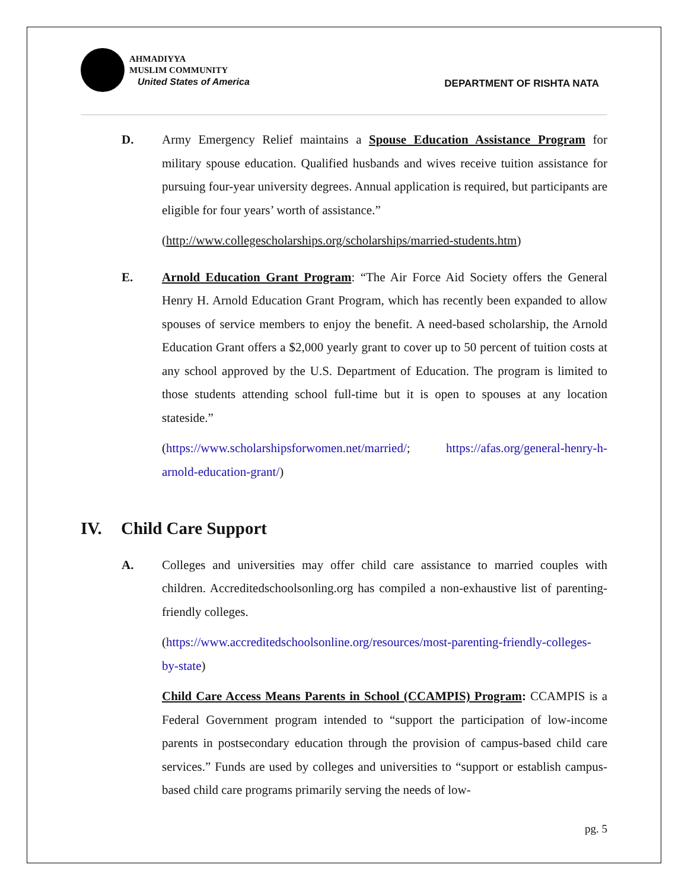AHMADIYYA
MUSLIM COMMUNITY
United States of America
DEPARTMENT OF RISHTA NATA
D. Army Emergency Relief maintains a Spouse Education Assistance Program for military spouse education. Qualified husbands and wives receive tuition assistance for pursuing four-year university degrees. Annual application is required, but participants are eligible for four years’ worth of assistance.”
(http://www.collegescholarships.org/scholarships/married-students.htm)
E. Arnold Education Grant Program: “The Air Force Aid Society offers the General Henry H. Arnold Education Grant Program, which has recently been expanded to allow spouses of service members to enjoy the benefit. A need-based scholarship, the Arnold Education Grant offers a $2,000 yearly grant to cover up to 50 percent of tuition costs at any school approved by the U.S. Department of Education. The program is limited to those students attending school full-time but it is open to spouses at any location stateside.”
(https://www.scholarshipsforwomen.net/married/; https://afas.org/general-henry-h-arnold-education-grant/)
IV. Child Care Support
A. Colleges and universities may offer child care assistance to married couples with children. Accreditedschoolsonling.org has compiled a non-exhaustive list of parenting-friendly colleges.
(https://www.accreditedschoolsonline.org/resources/most-parenting-friendly-colleges-by-state)
Child Care Access Means Parents in School (CCAMPIS) Program: CCAMPIS is a Federal Government program intended to “support the participation of low-income parents in postsecondary education through the provision of campus-based child care services.” Funds are used by colleges and universities to “support or establish campus-based child care programs primarily serving the needs of low-
pg. 5